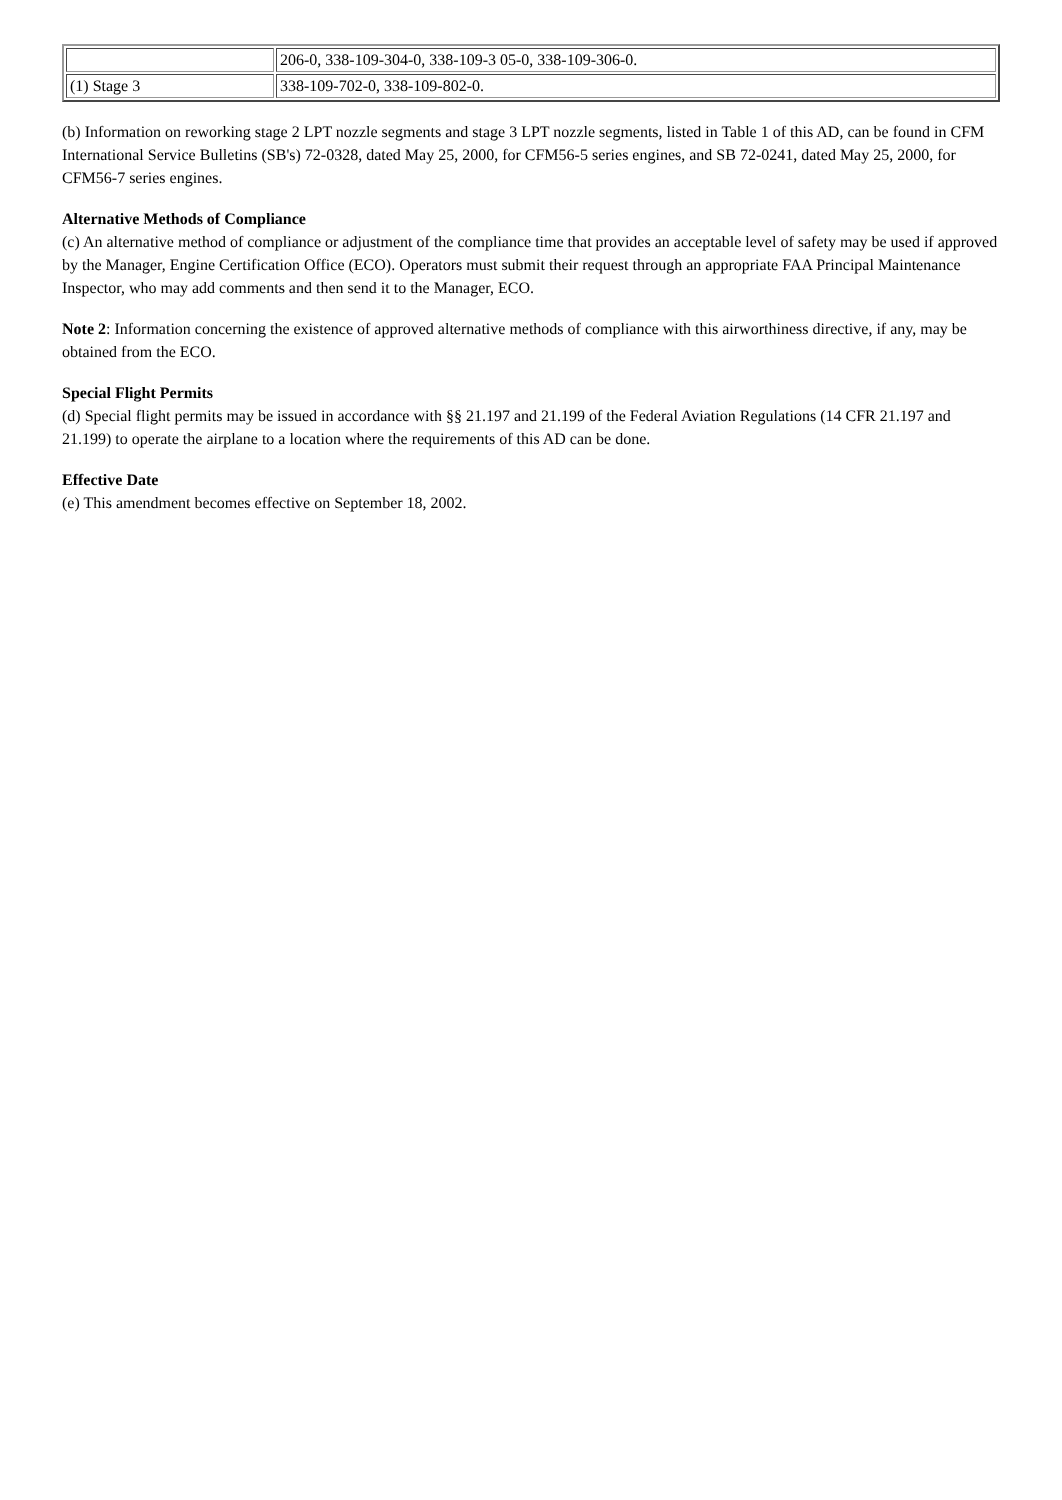| | 206-0, 338-109-304-0, 338-109-3 05-0, 338-109-306-0. |
| (1) Stage 3 | 338-109-702-0, 338-109-802-0. |
(b) Information on reworking stage 2 LPT nozzle segments and stage 3 LPT nozzle segments, listed in Table 1 of this AD, can be found in CFM International Service Bulletins (SB's) 72-0328, dated May 25, 2000, for CFM56-5 series engines, and SB 72-0241, dated May 25, 2000, for CFM56-7 series engines.
Alternative Methods of Compliance
(c) An alternative method of compliance or adjustment of the compliance time that provides an acceptable level of safety may be used if approved by the Manager, Engine Certification Office (ECO). Operators must submit their request through an appropriate FAA Principal Maintenance Inspector, who may add comments and then send it to the Manager, ECO.
Note 2: Information concerning the existence of approved alternative methods of compliance with this airworthiness directive, if any, may be obtained from the ECO.
Special Flight Permits
(d) Special flight permits may be issued in accordance with §§ 21.197 and 21.199 of the Federal Aviation Regulations (14 CFR 21.197 and 21.199) to operate the airplane to a location where the requirements of this AD can be done.
Effective Date
(e) This amendment becomes effective on September 18, 2002.